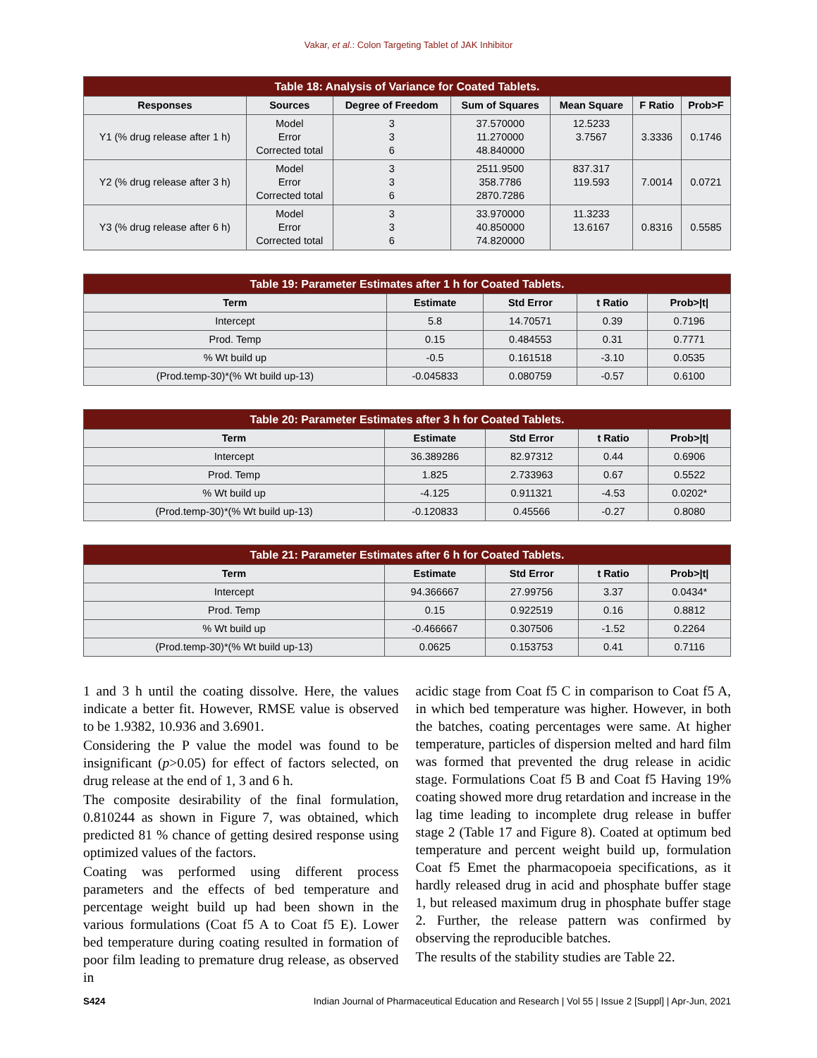Vakar, et al.: Colon Targeting Tablet of JAK Inhibitor
| Table 18: Analysis of Variance for Coated Tablets. | | | | | | |
| --- | --- | --- | --- | --- | --- | --- |
| Responses | Sources | Degree of Freedom | Sum of Squares | Mean Square | F Ratio | Prob>F |
| Y1 (% drug release after 1 h) | Model Error Corrected total | 3 3 6 | 37.570000 11.270000 48.840000 | 12.5233 3.7567 | 3.3336 | 0.1746 |
| Y2 (% drug release after 3 h) | Model Error Corrected total | 3 3 6 | 2511.9500 358.7786 2870.7286 | 837.317 119.593 | 7.0014 | 0.0721 |
| Y3 (% drug release after 6 h) | Model Error Corrected total | 3 3 6 | 33.970000 40.850000 74.820000 | 11.3233 13.6167 | 0.8316 | 0.5585 |
| Table 19: Parameter Estimates after 1 h for Coated Tablets. | | | | |
| --- | --- | --- | --- | --- |
| Term | Estimate | Std Error | t Ratio | Prob>/t/ |
| Intercept | 5.8 | 14.70571 | 0.39 | 0.7196 |
| Prod. Temp | 0.15 | 0.484553 | 0.31 | 0.7771 |
| % Wt build up | -0.5 | 0.161518 | -3.10 | 0.0535 |
| (Prod.temp-30)*(% Wt build up-13) | -0.045833 | 0.080759 | -0.57 | 0.6100 |
| Table 20: Parameter Estimates after 3 h for Coated Tablets. | | | | |
| --- | --- | --- | --- | --- |
| Term | Estimate | Std Error | t Ratio | Prob>/t/ |
| Intercept | 36.389286 | 82.97312 | 0.44 | 0.6906 |
| Prod. Temp | 1.825 | 2.733963 | 0.67 | 0.5522 |
| % Wt build up | -4.125 | 0.911321 | -4.53 | 0.0202* |
| (Prod.temp-30)*(% Wt build up-13) | -0.120833 | 0.45566 | -0.27 | 0.8080 |
| Table 21: Parameter Estimates after 6 h for Coated Tablets. | | | | |
| --- | --- | --- | --- | --- |
| Term | Estimate | Std Error | t Ratio | Prob>/t/ |
| Intercept | 94.366667 | 27.99756 | 3.37 | 0.0434* |
| Prod. Temp | 0.15 | 0.922519 | 0.16 | 0.8812 |
| % Wt build up | -0.466667 | 0.307506 | -1.52 | 0.2264 |
| (Prod.temp-30)*(% Wt build up-13) | 0.0625 | 0.153753 | 0.41 | 0.7116 |
1 and 3 h until the coating dissolve. Here, the values indicate a better fit. However, RMSE value is observed to be 1.9382, 10.936 and 3.6901.
Considering the P value the model was found to be insignificant (p>0.05) for effect of factors selected, on drug release at the end of 1, 3 and 6 h.
The composite desirability of the final formulation, 0.810244 as shown in Figure 7, was obtained, which predicted 81 % chance of getting desired response using optimized values of the factors.
Coating was performed using different process parameters and the effects of bed temperature and percentage weight build up had been shown in the various formulations (Coat f5 A to Coat f5 E). Lower bed temperature during coating resulted in formation of poor film leading to premature drug release, as observed in
acidic stage from Coat f5 C in comparison to Coat f5 A, in which bed temperature was higher. However, in both the batches, coating percentages were same. At higher temperature, particles of dispersion melted and hard film was formed that prevented the drug release in acidic stage. Formulations Coat f5 B and Coat f5 Having 19% coating showed more drug retardation and increase in the lag time leading to incomplete drug release in buffer stage 2 (Table 17 and Figure 8). Coated at optimum bed temperature and percent weight build up, formulation Coat f5 Emet the pharmacopoeia specifications, as it hardly released drug in acid and phosphate buffer stage 1, but released maximum drug in phosphate buffer stage 2. Further, the release pattern was confirmed by observing the reproducible batches.
The results of the stability studies are Table 22.
S424 Indian Journal of Pharmaceutical Education and Research | Vol 55 | Issue 2 [Suppl] | Apr-Jun, 2021